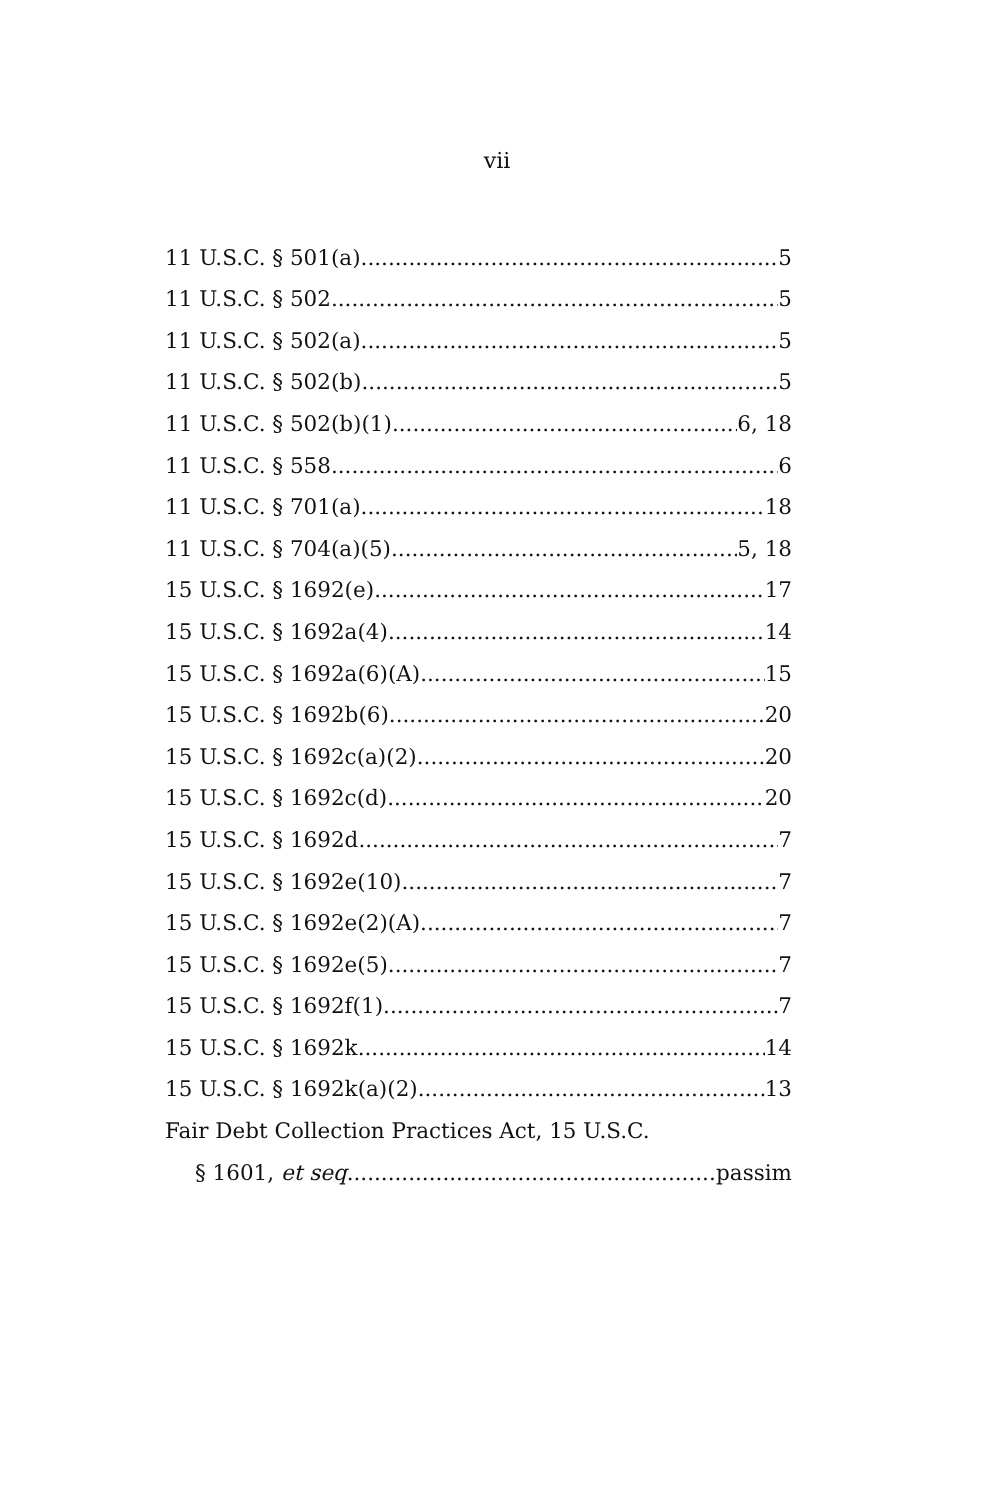vii
11 U.S.C. § 501(a) 5
11 U.S.C. § 502 5
11 U.S.C. § 502(a) 5
11 U.S.C. § 502(b) 5
11 U.S.C. § 502(b)(1) 6, 18
11 U.S.C. § 558 6
11 U.S.C. § 701(a) 18
11 U.S.C. § 704(a)(5) 5, 18
15 U.S.C. § 1692(e) 17
15 U.S.C. § 1692a(4) 14
15 U.S.C. § 1692a(6)(A) 15
15 U.S.C. § 1692b(6) 20
15 U.S.C. § 1692c(a)(2) 20
15 U.S.C. § 1692c(d) 20
15 U.S.C. § 1692d 7
15 U.S.C. § 1692e(10) 7
15 U.S.C. § 1692e(2)(A) 7
15 U.S.C. § 1692e(5) 7
15 U.S.C. § 1692f(1) 7
15 U.S.C. § 1692k 14
15 U.S.C. § 1692k(a)(2) 13
Fair Debt Collection Practices Act, 15 U.S.C.
§ 1601, et seq. passim